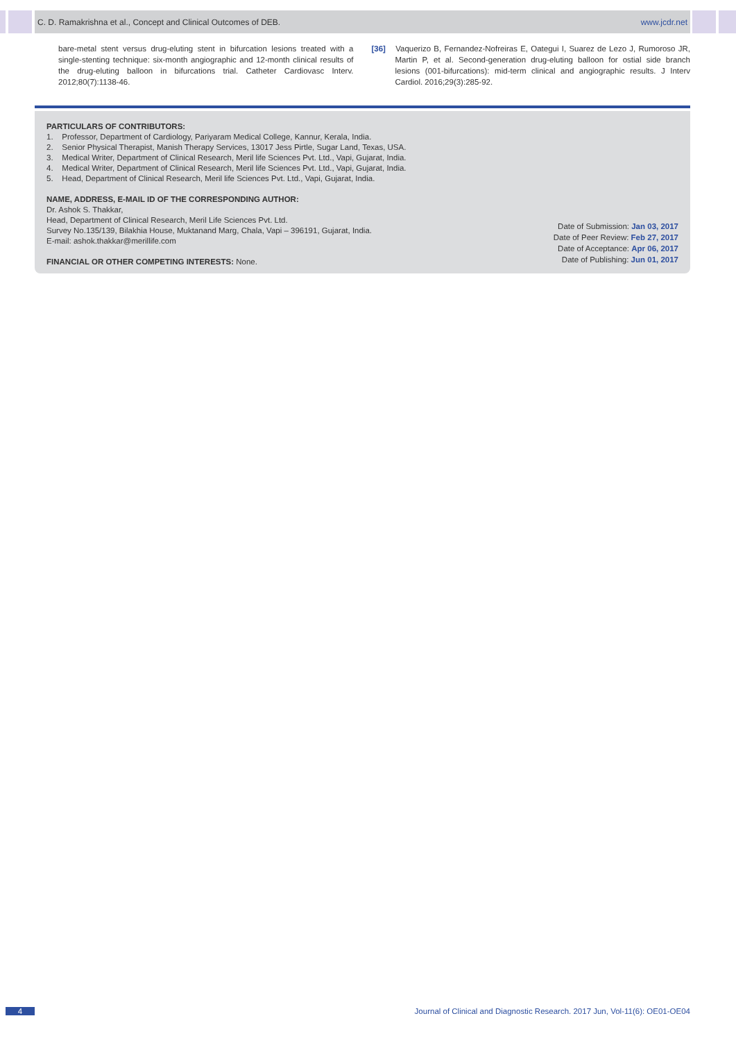C. D. Ramakrishna et al., Concept and Clinical Outcomes of DEB. www.jcdr.net
bare-metal stent versus drug-eluting stent in bifurcation lesions treated with a single-stenting technique: six-month angiographic and 12-month clinical results of the drug-eluting balloon in bifurcations trial. Catheter Cardiovasc Interv. 2012;80(7):1138-46.
[36] Vaquerizo B, Fernandez-Nofreiras E, Oategui I, Suarez de Lezo J, Rumoroso JR, Martin P, et al. Second-generation drug-eluting balloon for ostial side branch lesions (001-bifurcations): mid-term clinical and angiographic results. J Interv Cardiol. 2016;29(3):285-92.
PARTICULARS OF CONTRIBUTORS:
1. Professor, Department of Cardiology, Pariyaram Medical College, Kannur, Kerala, India.
2. Senior Physical Therapist, Manish Therapy Services, 13017 Jess Pirtle, Sugar Land, Texas, USA.
3. Medical Writer, Department of Clinical Research, Meril life Sciences Pvt. Ltd., Vapi, Gujarat, India.
4. Medical Writer, Department of Clinical Research, Meril life Sciences Pvt. Ltd., Vapi, Gujarat, India.
5. Head, Department of Clinical Research, Meril life Sciences Pvt. Ltd., Vapi, Gujarat, India.
NAME, ADDRESS, E-MAIL ID OF THE CORRESPONDING AUTHOR:
Dr. Ashok S. Thakkar,
Head, Department of Clinical Research, Meril Life Sciences Pvt. Ltd.
Survey No.135/139, Bilakhia House, Muktanand Marg, Chala, Vapi – 396191, Gujarat, India.
E-mail: ashok.thakkar@merillife.com
FINANCIAL OR OTHER COMPETING INTERESTS: None.
Date of Submission: Jan 03, 2017
Date of Peer Review: Feb 27, 2017
Date of Acceptance: Apr 06, 2017
Date of Publishing: Jun 01, 2017
4 Journal of Clinical and Diagnostic Research. 2017 Jun, Vol-11(6): OE01-OE04